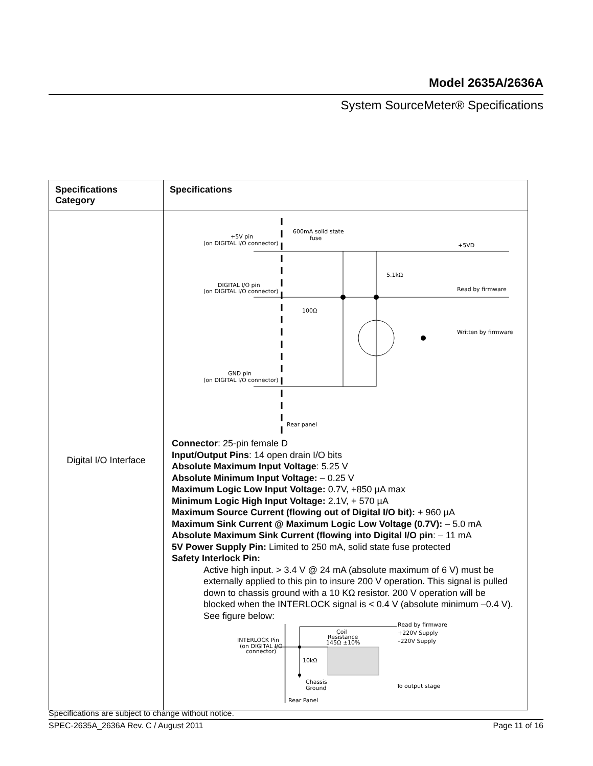Model 2635A/2636A
System SourceMeter® Specifications
| Specifications Category | Specifications |
| --- | --- |
| Digital I/O Interface | +5V pin (on DIGITAL I/O connector) 600mA solid state fuse +5VD 5.1kΩ DIGITAL I/O pin (on DIGITAL I/O connector) Read by firmware 100Ω Written by firmware GND pin (on DIGITAL I/O connector) Rear panel Connector : 25-pin female D Input/Output Pins : 14 open drain I/O bits Absolute Maximum Input Voltage : 5.25 V Absolute Minimum Input Voltage: – 0.25 V Maximum Logic Low Input Voltage: 0.7V, +850 µA max Minimum Logic High Input Voltage: 2.1V, + 570 µA Maximum Source Current (flowing out of Digital I/O bit): + 960 µA Maximum Sink Current @ Maximum Logic Low Voltage (0.7V): – 5.0 mA Absolute Maximum Sink Current (flowing into Digital I/O pin : – 11 mA 5V Power Supply Pin: Limited to 250 mA, solid state fuse protected Safety Interlock Pin: Active high input. > 3.4 V @ 24 mA (absolute maximum of 6 V) must be externally applied to this pin to insure 200 V operation. This signal is pulled down to chassis ground with a 10 KΩ resistor. 200 V operation will be blocked when the INTERLOCK signal is < 0.4 V (absolute minimum –0.4 V). See figure below: Read by firmware Coil Resistance 145Ω ±10% +220V Supply –220V Supply INTERLOCK Pin (on DIGITAL I/O connector) 10kΩ Chassis Ground To output stage Rear Panel |
Specifications are subject to change without notice.
SPEC-2635A_2636A Rev. C / August 2011 Page 11 of 16